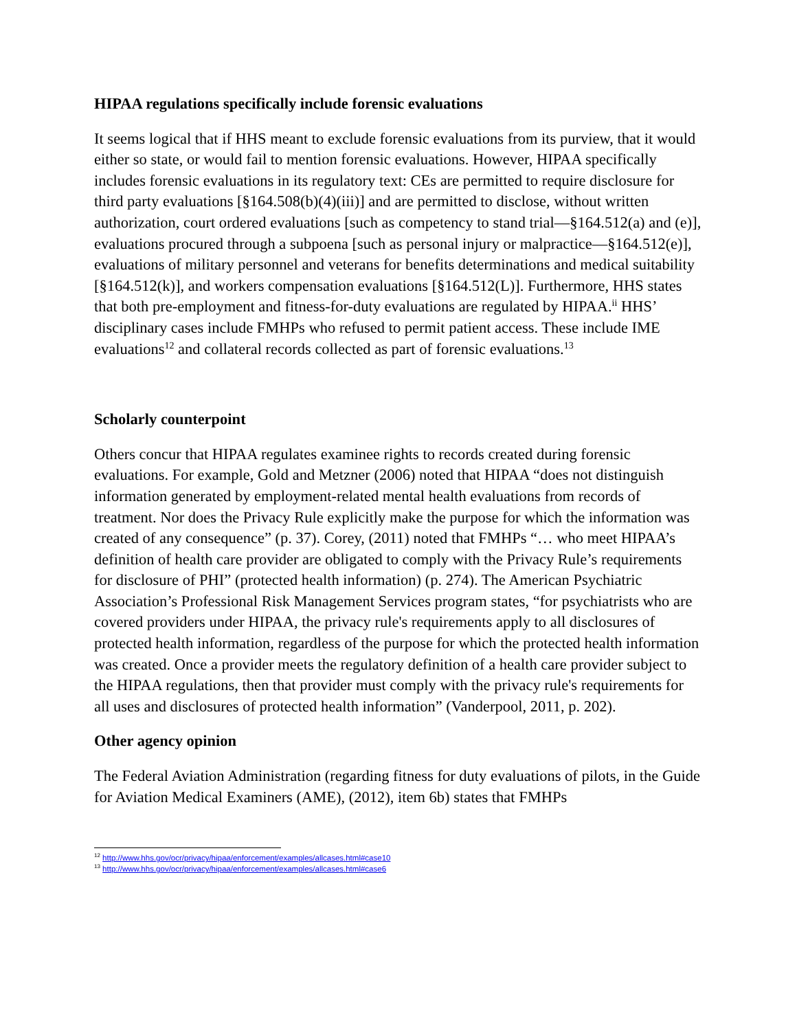HIPAA regulations specifically include forensic evaluations
It seems logical that if HHS meant to exclude forensic evaluations from its purview, that it would either so state, or would fail to mention forensic evaluations. However, HIPAA specifically includes forensic evaluations in its regulatory text: CEs are permitted to require disclosure for third party evaluations [§164.508(b)(4)(iii)] and are permitted to disclose, without written authorization, court ordered evaluations [such as competency to stand trial—§164.512(a) and (e)], evaluations procured through a subpoena [such as personal injury or malpractice—§164.512(e)], evaluations of military personnel and veterans for benefits determinations and medical suitability [§164.512(k)], and workers compensation evaluations [§164.512(L)]. Furthermore, HHS states that both pre-employment and fitness-for-duty evaluations are regulated by HIPAA.<sup>ii</sup> HHS’ disciplinary cases include FMHPs who refused to permit patient access. These include IME evaluations<sup>12</sup> and collateral records collected as part of forensic evaluations.<sup>13</sup>
Scholarly counterpoint
Others concur that HIPAA regulates examinee rights to records created during forensic evaluations. For example, Gold and Metzner (2006) noted that HIPAA “does not distinguish information generated by employment-related mental health evaluations from records of treatment. Nor does the Privacy Rule explicitly make the purpose for which the information was created of any consequence” (p. 37). Corey, (2011) noted that FMHPs “… who meet HIPAA’s definition of health care provider are obligated to comply with the Privacy Rule’s requirements for disclosure of PHI” (protected health information) (p. 274). The American Psychiatric Association’s Professional Risk Management Services program states, “for psychiatrists who are covered providers under HIPAA, the privacy rule's requirements apply to all disclosures of protected health information, regardless of the purpose for which the protected health information was created. Once a provider meets the regulatory definition of a health care provider subject to the HIPAA regulations, then that provider must comply with the privacy rule's requirements for all uses and disclosures of protected health information” (Vanderpool, 2011, p. 202).
Other agency opinion
The Federal Aviation Administration (regarding fitness for duty evaluations of pilots, in the Guide for Aviation Medical Examiners (AME), (2012), item 6b) states that FMHPs
<sup>12</sup> http://www.hhs.gov/ocr/privacy/hipaa/enforcement/examples/allcases.html#case10
<sup>13</sup> http://www.hhs.gov/ocr/privacy/hipaa/enforcement/examples/allcases.html#case6